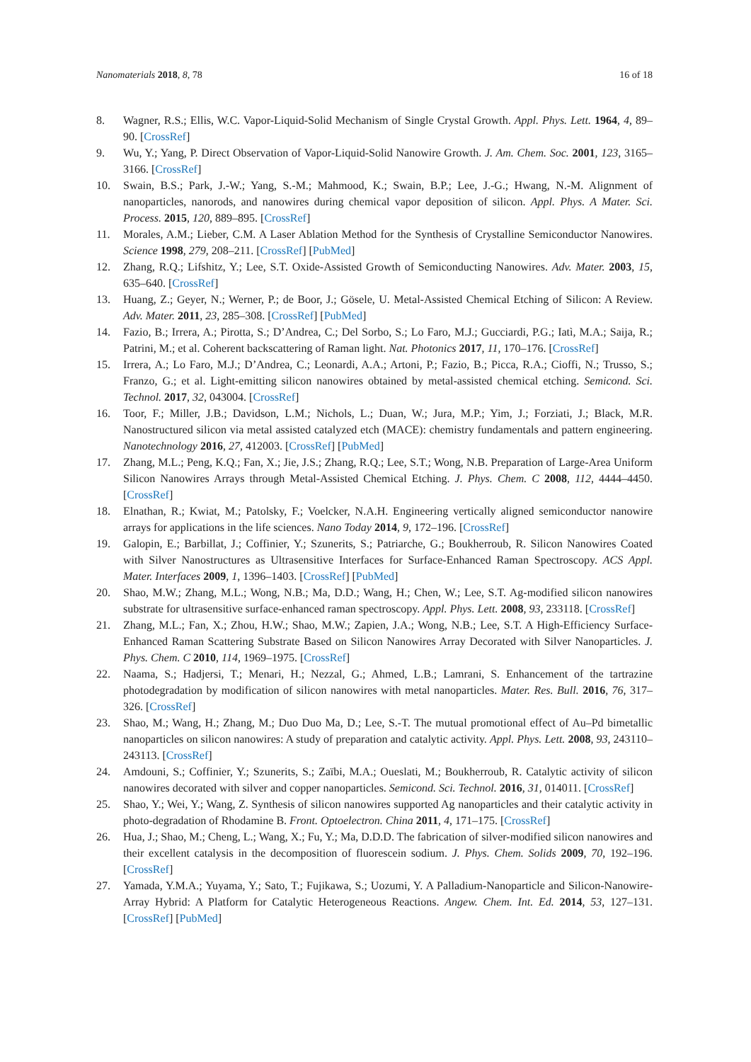Nanomaterials 2018, 8, 78 16 of 18
8. Wagner, R.S.; Ellis, W.C. Vapor-Liquid-Solid Mechanism of Single Crystal Growth. Appl. Phys. Lett. 1964, 4, 89–90. [CrossRef]
9. Wu, Y.; Yang, P. Direct Observation of Vapor-Liquid-Solid Nanowire Growth. J. Am. Chem. Soc. 2001, 123, 3165–3166. [CrossRef]
10. Swain, B.S.; Park, J.-W.; Yang, S.-M.; Mahmood, K.; Swain, B.P.; Lee, J.-G.; Hwang, N.-M. Alignment of nanoparticles, nanorods, and nanowires during chemical vapor deposition of silicon. Appl. Phys. A Mater. Sci. Process. 2015, 120, 889–895. [CrossRef]
11. Morales, A.M.; Lieber, C.M. A Laser Ablation Method for the Synthesis of Crystalline Semiconductor Nanowires. Science 1998, 279, 208–211. [CrossRef] [PubMed]
12. Zhang, R.Q.; Lifshitz, Y.; Lee, S.T. Oxide-Assisted Growth of Semiconducting Nanowires. Adv. Mater. 2003, 15, 635–640. [CrossRef]
13. Huang, Z.; Geyer, N.; Werner, P.; de Boor, J.; Gösele, U. Metal-Assisted Chemical Etching of Silicon: A Review. Adv. Mater. 2011, 23, 285–308. [CrossRef] [PubMed]
14. Fazio, B.; Irrera, A.; Pirotta, S.; D’Andrea, C.; Del Sorbo, S.; Lo Faro, M.J.; Gucciardi, P.G.; Iatì, M.A.; Saija, R.; Patrini, M.; et al. Coherent backscattering of Raman light. Nat. Photonics 2017, 11, 170–176. [CrossRef]
15. Irrera, A.; Lo Faro, M.J.; D’Andrea, C.; Leonardi, A.A.; Artoni, P.; Fazio, B.; Picca, R.A.; Cioffi, N.; Trusso, S.; Franzo, G.; et al. Light-emitting silicon nanowires obtained by metal-assisted chemical etching. Semicond. Sci. Technol. 2017, 32, 043004. [CrossRef]
16. Toor, F.; Miller, J.B.; Davidson, L.M.; Nichols, L.; Duan, W.; Jura, M.P.; Yim, J.; Forziati, J.; Black, M.R. Nanostructured silicon via metal assisted catalyzed etch (MACE): chemistry fundamentals and pattern engineering. Nanotechnology 2016, 27, 412003. [CrossRef] [PubMed]
17. Zhang, M.L.; Peng, K.Q.; Fan, X.; Jie, J.S.; Zhang, R.Q.; Lee, S.T.; Wong, N.B. Preparation of Large-Area Uniform Silicon Nanowires Arrays through Metal-Assisted Chemical Etching. J. Phys. Chem. C 2008, 112, 4444–4450. [CrossRef]
18. Elnathan, R.; Kwiat, M.; Patolsky, F.; Voelcker, N.A.H. Engineering vertically aligned semiconductor nanowire arrays for applications in the life sciences. Nano Today 2014, 9, 172–196. [CrossRef]
19. Galopin, E.; Barbillat, J.; Coffinier, Y.; Szunerits, S.; Patriarche, G.; Boukherroub, R. Silicon Nanowires Coated with Silver Nanostructures as Ultrasensitive Interfaces for Surface-Enhanced Raman Spectroscopy. ACS Appl. Mater. Interfaces 2009, 1, 1396–1403. [CrossRef] [PubMed]
20. Shao, M.W.; Zhang, M.L.; Wong, N.B.; Ma, D.D.; Wang, H.; Chen, W.; Lee, S.T. Ag-modified silicon nanowires substrate for ultrasensitive surface-enhanced raman spectroscopy. Appl. Phys. Lett. 2008, 93, 233118. [CrossRef]
21. Zhang, M.L.; Fan, X.; Zhou, H.W.; Shao, M.W.; Zapien, J.A.; Wong, N.B.; Lee, S.T. A High-Efficiency Surface-Enhanced Raman Scattering Substrate Based on Silicon Nanowires Array Decorated with Silver Nanoparticles. J. Phys. Chem. C 2010, 114, 1969–1975. [CrossRef]
22. Naama, S.; Hadjersi, T.; Menari, H.; Nezzal, G.; Ahmed, L.B.; Lamrani, S. Enhancement of the tartrazine photodegradation by modification of silicon nanowires with metal nanoparticles. Mater. Res. Bull. 2016, 76, 317–326. [CrossRef]
23. Shao, M.; Wang, H.; Zhang, M.; Duo Duo Ma, D.; Lee, S.-T. The mutual promotional effect of Au–Pd bimetallic nanoparticles on silicon nanowires: A study of preparation and catalytic activity. Appl. Phys. Lett. 2008, 93, 243110–243113. [CrossRef]
24. Amdouni, S.; Coffinier, Y.; Szunerits, S.; Zaïbi, M.A.; Oueslati, M.; Boukherroub, R. Catalytic activity of silicon nanowires decorated with silver and copper nanoparticles. Semicond. Sci. Technol. 2016, 31, 014011. [CrossRef]
25. Shao, Y.; Wei, Y.; Wang, Z. Synthesis of silicon nanowires supported Ag nanoparticles and their catalytic activity in photo-degradation of Rhodamine B. Front. Optoelectron. China 2011, 4, 171–175. [CrossRef]
26. Hua, J.; Shao, M.; Cheng, L.; Wang, X.; Fu, Y.; Ma, D.D.D. The fabrication of silver-modified silicon nanowires and their excellent catalysis in the decomposition of fluorescein sodium. J. Phys. Chem. Solids 2009, 70, 192–196. [CrossRef]
27. Yamada, Y.M.A.; Yuyama, Y.; Sato, T.; Fujikawa, S.; Uozumi, Y. A Palladium-Nanoparticle and Silicon-Nanowire-Array Hybrid: A Platform for Catalytic Heterogeneous Reactions. Angew. Chem. Int. Ed. 2014, 53, 127–131. [CrossRef] [PubMed]